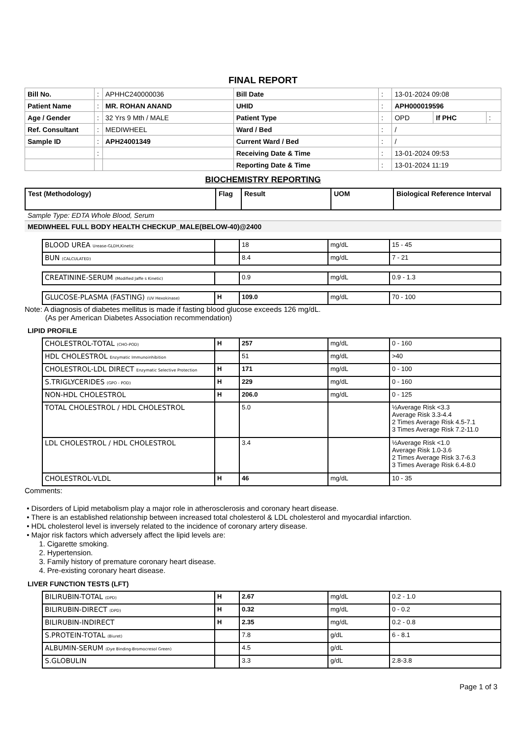FINAL REPORT
| Bill No. | : | APHHC240000036 | Bill Date | : | 13-01-2024 09:08 | | |
| Patient Name | : | MR. ROHAN ANAND | UHID | : | APH000019596 | | |
| Age / Gender | : | 32 Yrs 9 Mth / MALE | Patient Type | : | OPD | If PHC | : |
| Ref. Consultant | : | MEDIWHEEL | Ward / Bed | : | / | | |
| Sample ID | : | APH24001349 | Current Ward / Bed | : | / | | |
| | : | | Receiving Date & Time | : | 13-01-2024 09:53 | | |
| | | | Reporting Date & Time | : | 13-01-2024 11:19 | | |
BIOCHEMISTRY REPORTING
| Test (Methodology) | Flag | Result | UOM | Biological Reference Interval |
Sample Type: EDTA Whole Blood, Serum
MEDIWHEEL FULL BODY HEALTH CHECKUP_MALE(BELOW-40)@2400
| BLOOD UREA Urease-GLDH,Kinetic | | 18 | mg/dL | 15 - 45 |
| BUN (CALCULATED) | | 8.4 | mg/dL | 7 - 21 |
| CREATININE-SERUM (Modified Jaffe s Kinetic) | | 0.9 | mg/dL | 0.9 - 1.3 |
| GLUCOSE-PLASMA (FASTING) (UV Hexokinase) | H | 109.0 | mg/dL | 70 - 100 |
Note: A diagnosis of diabetes mellitus is made if fasting blood glucose exceeds 126 mg/dL.
(As per American Diabetes Association recommendation)
LIPID PROFILE
| CHOLESTROL-TOTAL (CHO-POD) | H | 257 | mg/dL | 0 - 160 |
| HDL CHOLESTROL Enzymatic Immunoinhibition | | 51 | mg/dL | >40 |
| CHOLESTROL-LDL DIRECT Enzymatic Selective Protection | H | 171 | mg/dL | 0 - 100 |
| S.TRIGLYCERIDES (GPO - POD) | H | 229 | mg/dL | 0 - 160 |
| NON-HDL CHOLESTROL | H | 206.0 | mg/dL | 0 - 125 |
| TOTAL CHOLESTROL / HDL CHOLESTROL | | 5.0 | | ½Average Risk <3.3 Average Risk 3.3-4.4 2 Times Average Risk 4.5-7.1 3 Times Average Risk 7.2-11.0 |
| LDL CHOLESTROL / HDL CHOLESTROL | | 3.4 | | ½Average Risk <1.0 Average Risk 1.0-3.6 2 Times Average Risk 3.7-6.3 3 Times Average Risk 6.4-8.0 |
| CHOLESTROL-VLDL | H | 46 | mg/dL | 10 - 35 |
Comments:
• Disorders of Lipid metabolism play a major role in atherosclerosis and coronary heart disease.
• There is an established relationship between increased total cholesterol & LDL cholesterol and myocardial infarction.
• HDL cholesterol level is inversely related to the incidence of coronary artery disease.
• Major risk factors which adversely affect the lipid levels are:
1. Cigarette smoking.
2. Hypertension.
3. Family history of premature coronary heart disease.
4. Pre-existing coronary heart disease.
LIVER FUNCTION TESTS (LFT)
| BILIRUBIN-TOTAL (DPD) | H | 2.67 | mg/dL | 0.2 - 1.0 |
| BILIRUBIN-DIRECT (DPD) | H | 0.32 | mg/dL | 0 - 0.2 |
| BILIRUBIN-INDIRECT | H | 2.35 | mg/dL | 0.2 - 0.8 |
| S.PROTEIN-TOTAL (Biuret) | | 7.8 | g/dL | 6 - 8.1 |
| ALBUMIN-SERUM (Dye Binding-Bromocresol Green) | | 4.5 | g/dL | |
| S.GLOBULIN | | 3.3 | g/dL | 2.8-3.8 |
Page 1 of 3